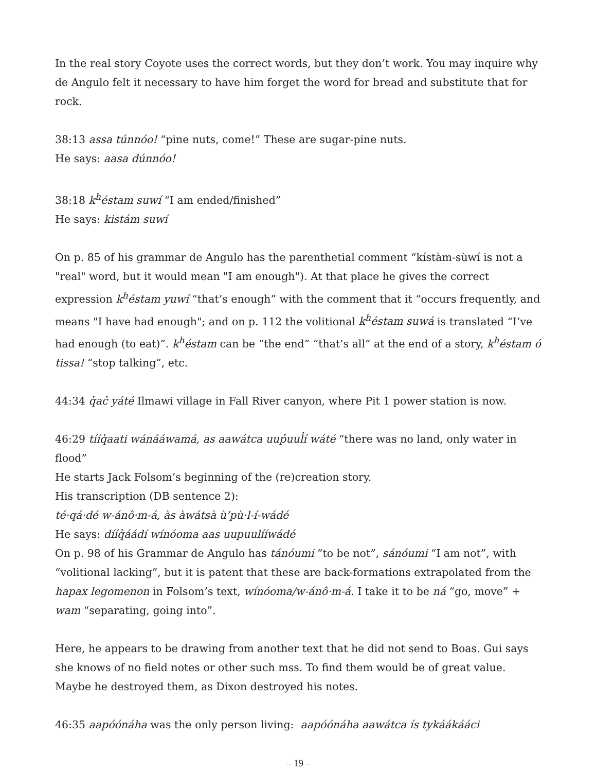In the real story Coyote uses the correct words, but they don’t work. You may inquire why de Angulo felt it necessary to have him forget the word for bread and substitute that for rock.
38:13 assa túnnóo! “pine nuts, come!” These are sugar-pine nuts.
He says: aasa dúnnóo!
38:18 k<sup>h</sup>éstam suwí “I am ended/finished”
He says: kistám suwí
On p. 85 of his grammar de Angulo has the parenthetial comment “kístàm-sùwí is not a "real" word, but it would mean "I am enough"). At that place he gives the correct expression k<sup>h</sup>éstam yuwí “that’s enough” with the comment that it “occurs frequently, and means "I have had enough"; and on p. 112 the volitional k<sup>h</sup>éstam suwá is translated “I’ve had enough (to eat)”. k<sup>h</sup>éstam can be “the end” “that’s all” at the end of a story, k<sup>h</sup>éstam ó tissa! “stop talking”, etc.
44:34 q̓ac̓ yáté Ilmawi village in Fall River canyon, where Pit 1 power station is now.
46:29 tííq̓aati wánááwamá, as aawátca uup̓uul̓í wáté “there was no land, only water in flood”
He starts Jack Folsom’s beginning of the (re)creation story.
His transcription (DB sentence 2):
té·qá·dé w-ánô·m-á, às àwátsà ù’pù·l-í-wádé
He says: dííq̓áádí wínóoma aas uupuulííwádé
On p. 98 of his Grammar de Angulo has tánóumi “to be not”, sánóumi “I am not”, with “volitional lacking”, but it is patent that these are back-formations extrapolated from the hapax legomenon in Folsom’s text, wínóoma/w-ánô·m-á. I take it to be ná “go, move” + wam “separating, going into”.
Here, he appears to be drawing from another text that he did not send to Boas. Gui says she knows of no field notes or other such mss. To find them would be of great value. Maybe he destroyed them, as Dixon destroyed his notes.
46:35 aapóónáha was the only person living: aapóónáha aawátca ís tykáákááci
– 19 –